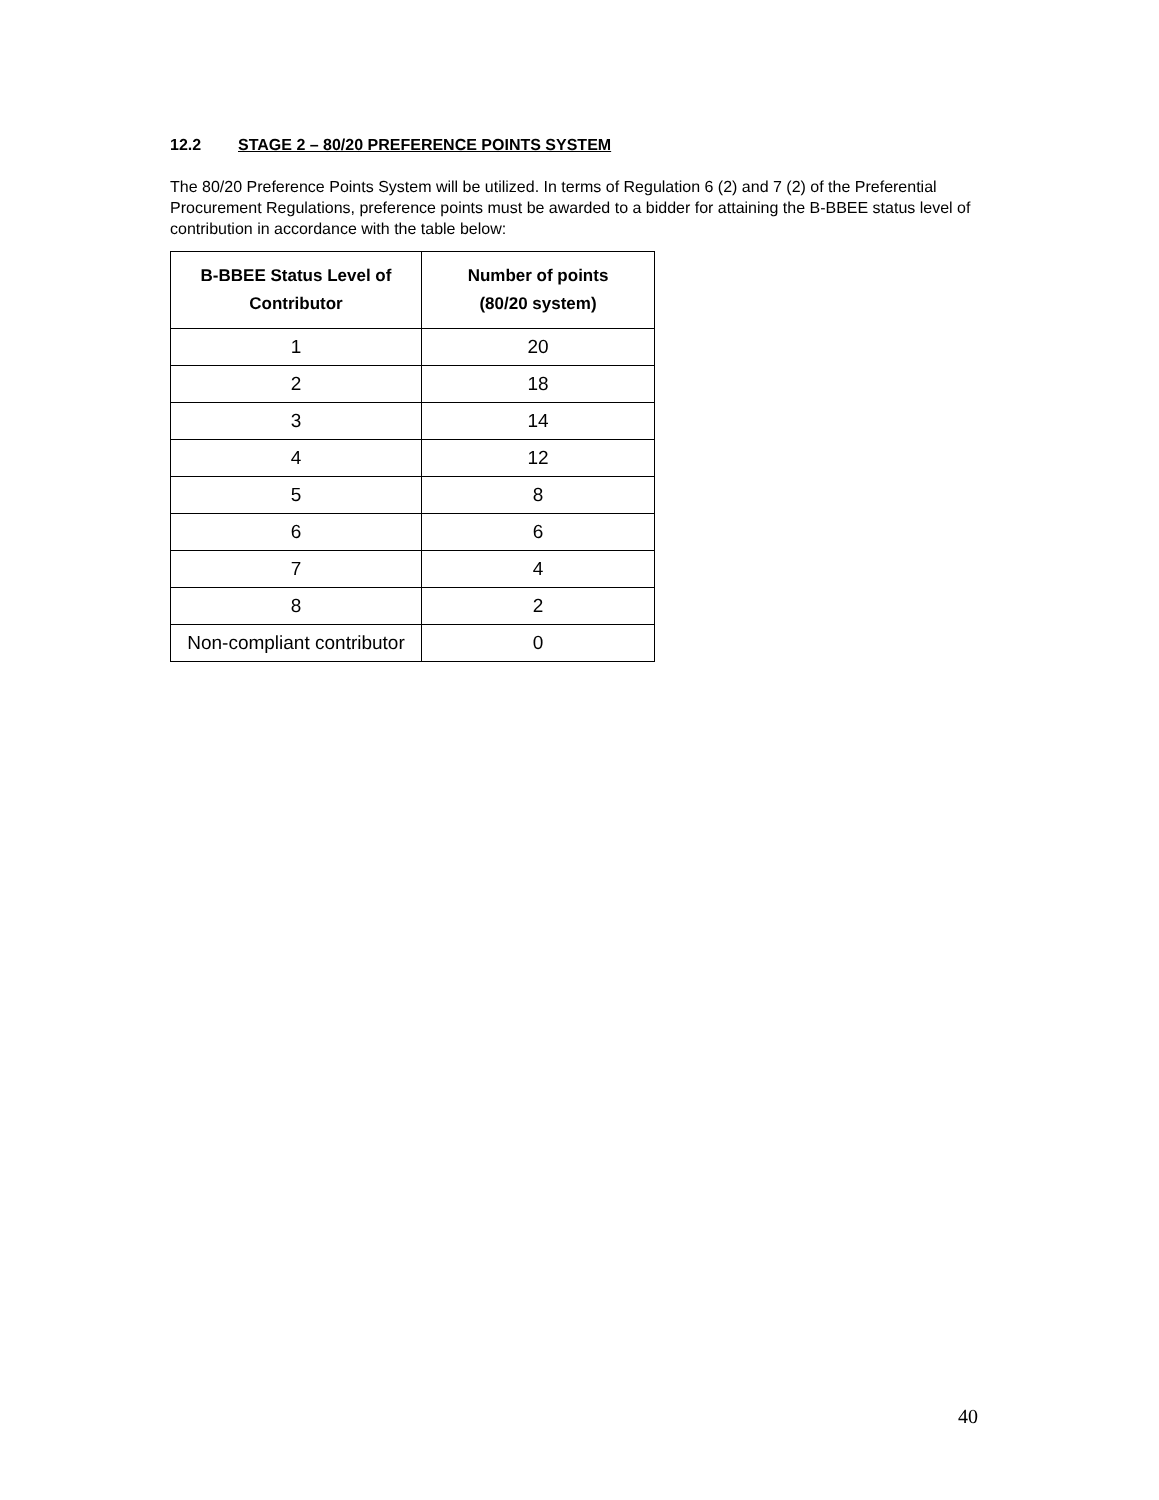12.2 STAGE 2 – 80/20 PREFERENCE POINTS SYSTEM
The 80/20 Preference Points System will be utilized. In terms of Regulation 6 (2) and 7 (2) of the Preferential Procurement Regulations, preference points must be awarded to a bidder for attaining the B-BBEE status level of contribution in accordance with the table below:
| B-BBEE Status Level of Contributor | Number of points (80/20 system) |
| --- | --- |
| 1 | 20 |
| 2 | 18 |
| 3 | 14 |
| 4 | 12 |
| 5 | 8 |
| 6 | 6 |
| 7 | 4 |
| 8 | 2 |
| Non-compliant contributor | 0 |
40